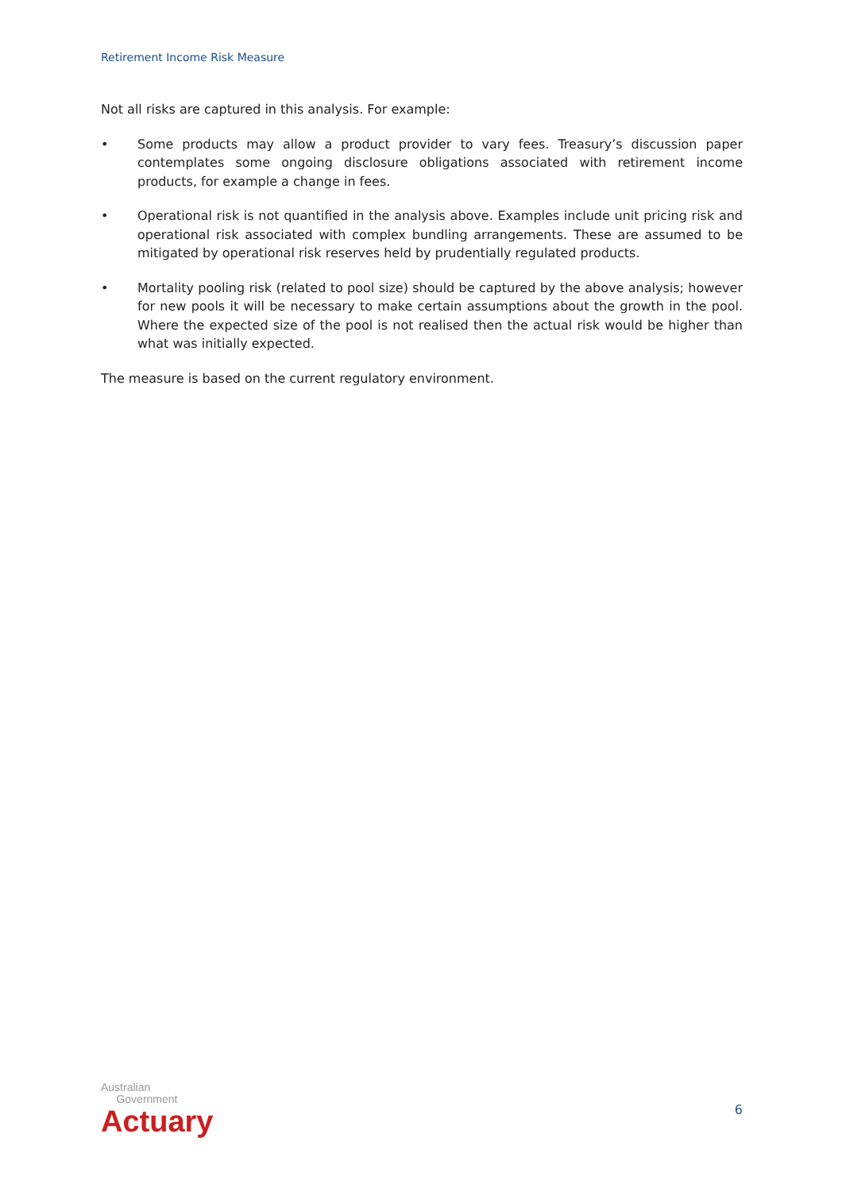Retirement Income Risk Measure
Not all risks are captured in this analysis. For example:
• Some products may allow a product provider to vary fees. Treasury’s discussion paper contemplates some ongoing disclosure obligations associated with retirement income products, for example a change in fees.
• Operational risk is not quantified in the analysis above. Examples include unit pricing risk and operational risk associated with complex bundling arrangements. These are assumed to be mitigated by operational risk reserves held by prudentially regulated products.
• Mortality pooling risk (related to pool size) should be captured by the above analysis; however for new pools it will be necessary to make certain assumptions about the growth in the pool. Where the expected size of the pool is not realised then the actual risk would be higher than what was initially expected.
The measure is based on the current regulatory environment.
Australian
Government
Actuary
6